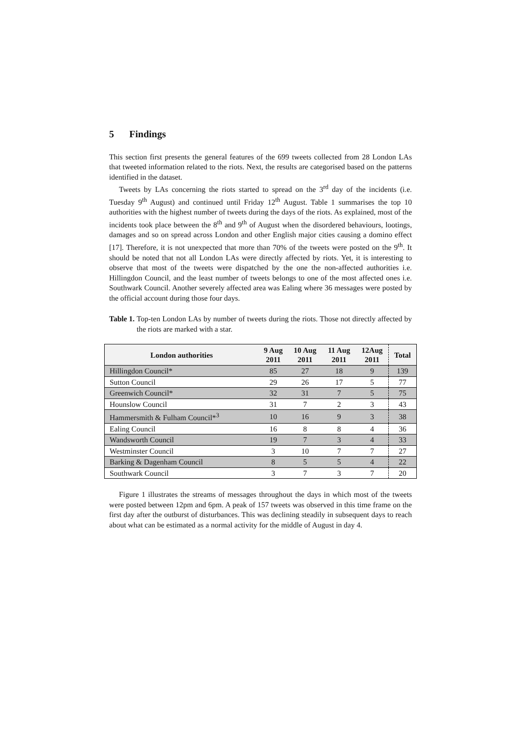5 Findings
This section first presents the general features of the 699 tweets collected from 28 London LAs that tweeted information related to the riots. Next, the results are categorised based on the patterns identified in the dataset.
Tweets by LAs concerning the riots started to spread on the 3<sup>rd</sup> day of the incidents (i.e. Tuesday 9<sup>th</sup> August) and continued until Friday 12<sup>th</sup> August. Table 1 summarises the top 10 authorities with the highest number of tweets during the days of the riots. As explained, most of the incidents took place between the 8<sup>th</sup> and 9<sup>th</sup> of August when the disordered behaviours, lootings, damages and so on spread across London and other English major cities causing a domino effect [17]. Therefore, it is not unexpected that more than 70% of the tweets were posted on the 9<sup>th</sup>. It should be noted that not all London LAs were directly affected by riots. Yet, it is interesting to observe that most of the tweets were dispatched by the one the non-affected authorities i.e. Hillingdon Council, and the least number of tweets belongs to one of the most affected ones i.e. Southwark Council. Another severely affected area was Ealing where 36 messages were posted by the official account during those four days.
Table 1. Top-ten London LAs by number of tweets during the riots. Those not directly affected by the riots are marked with a star.
| London authorities | 9 Aug 2011 | 10 Aug 2011 | 11 Aug 2011 | 12Aug 2011 | Total |
| --- | --- | --- | --- | --- | --- |
| Hillingdon Council* | 85 | 27 | 18 | 9 | 139 |
| Sutton Council | 29 | 26 | 17 | 5 | 77 |
| Greenwich Council* | 32 | 31 | 7 | 5 | 75 |
| Hounslow Council | 31 | 7 | 2 | 3 | 43 |
| Hammersmith & Fulham Council*<sup>3</sup> | 10 | 16 | 9 | 3 | 38 |
| Ealing Council | 16 | 8 | 8 | 4 | 36 |
| Wandsworth Council | 19 | 7 | 3 | 4 | 33 |
| Westminster Council | 3 | 10 | 7 | 7 | 27 |
| Barking & Dagenham Council | 8 | 5 | 5 | 4 | 22 |
| Southwark Council | 3 | 7 | 3 | 7 | 20 |
Figure 1 illustrates the streams of messages throughout the days in which most of the tweets were posted between 12pm and 6pm. A peak of 157 tweets was observed in this time frame on the first day after the outburst of disturbances. This was declining steadily in subsequent days to reach about what can be estimated as a normal activity for the middle of August in day 4.